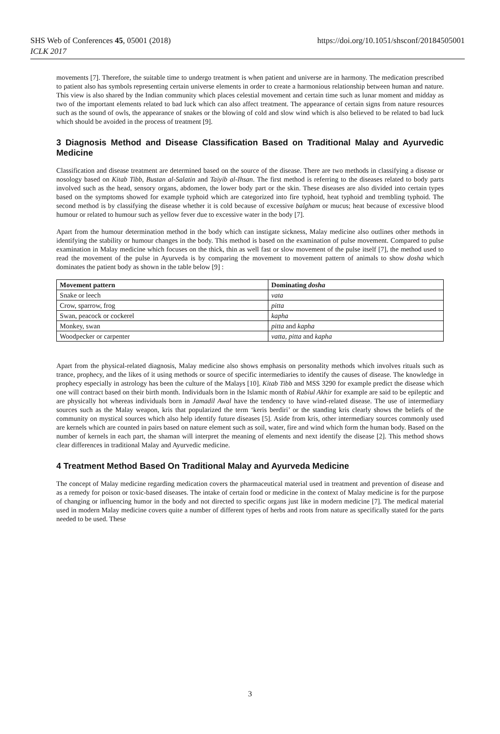SHS Web of Conferences 45, 05001 (2018)
ICLK 2017
https://doi.org/10.1051/shsconf/20184505001
movements [7]. Therefore, the suitable time to undergo treatment is when patient and universe are in harmony. The medication prescribed to patient also has symbols representing certain universe elements in order to create a harmonious relationship between human and nature. This view is also shared by the Indian community which places celestial movement and certain time such as lunar moment and midday as two of the important elements related to bad luck which can also affect treatment. The appearance of certain signs from nature resources such as the sound of owls, the appearance of snakes or the blowing of cold and slow wind which is also believed to be related to bad luck which should be avoided in the process of treatment [9].
3 Diagnosis Method and Disease Classification Based on Traditional Malay and Ayurvedic Medicine
Classification and disease treatment are determined based on the source of the disease. There are two methods in classifying a disease or nosology based on Kitab Tibb, Bustan al-Salatin and Taiyib al-Ihsan. The first method is referring to the diseases related to body parts involved such as the head, sensory organs, abdomen, the lower body part or the skin. These diseases are also divided into certain types based on the symptoms showed for example typhoid which are categorized into fire typhoid, heat typhoid and trembling typhoid. The second method is by classifying the disease whether it is cold because of excessive balgham or mucus; heat because of excessive blood humour or related to humour such as yellow fever due to excessive water in the body [7].
Apart from the humour determination method in the body which can instigate sickness, Malay medicine also outlines other methods in identifying the stability or humour changes in the body. This method is based on the examination of pulse movement. Compared to pulse examination in Malay medicine which focuses on the thick, thin as well fast or slow movement of the pulse itself [7], the method used to read the movement of the pulse in Ayurveda is by comparing the movement to movement pattern of animals to show dosha which dominates the patient body as shown in the table below [9] :
| Movement pattern | Dominating dosha |
| --- | --- |
| Snake or leech | vata |
| Crow, sparrow, frog | pitta |
| Swan, peacock or cockerel | kapha |
| Monkey, swan | pitta and kapha |
| Woodpecker or carpenter | vatta, pitta and kapha |
Apart from the physical-related diagnosis, Malay medicine also shows emphasis on personality methods which involves rituals such as trance, prophecy, and the likes of it using methods or source of specific intermediaries to identify the causes of disease. The knowledge in prophecy especially in astrology has been the culture of the Malays [10]. Kitab Tibb and MSS 3290 for example predict the disease which one will contract based on their birth month. Individuals born in the Islamic month of Rabiul Akhir for example are said to be epileptic and are physically hot whereas individuals born in Jamadil Awal have the tendency to have wind-related disease. The use of intermediary sources such as the Malay weapon, kris that popularized the term ‘keris berdiri’ or the standing kris clearly shows the beliefs of the community on mystical sources which also help identify future diseases [5]. Aside from kris, other intermediary sources commonly used are kernels which are counted in pairs based on nature element such as soil, water, fire and wind which form the human body. Based on the number of kernels in each part, the shaman will interpret the meaning of elements and next identify the disease [2]. This method shows clear differences in traditional Malay and Ayurvedic medicine.
4 Treatment Method Based On Traditional Malay and Ayurveda Medicine
The concept of Malay medicine regarding medication covers the pharmaceutical material used in treatment and prevention of disease and as a remedy for poison or toxic-based diseases. The intake of certain food or medicine in the context of Malay medicine is for the purpose of changing or influencing humor in the body and not directed to specific organs just like in modern medicine [7]. The medical material used in modern Malay medicine covers quite a number of different types of herbs and roots from nature as specifically stated for the parts needed to be used. These
3